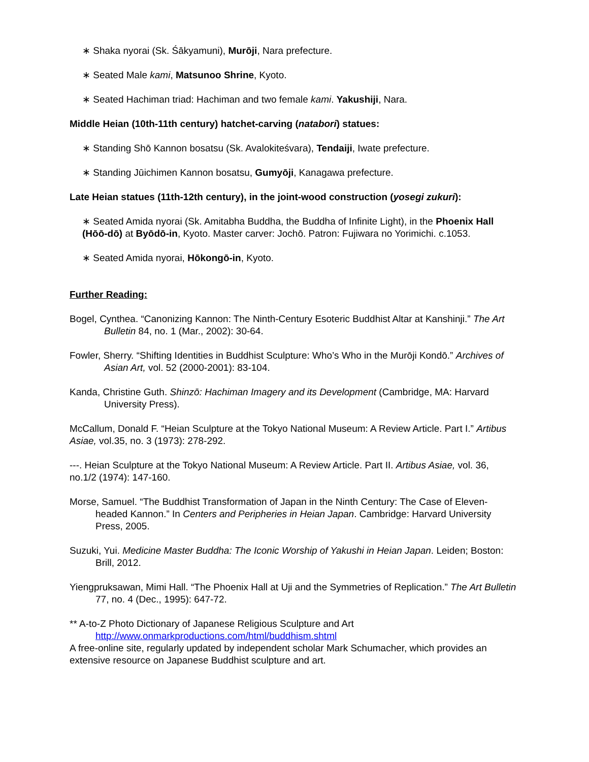∗ Shaka nyorai (Sk. Śākyamuni), Murōji, Nara prefecture.
∗ Seated Male kami, Matsunoo Shrine, Kyoto.
∗ Seated Hachiman triad: Hachiman and two female kami. Yakushiji, Nara.
Middle Heian (10th-11th century) hatchet-carving (natabori) statues:
∗ Standing Shō Kannon bosatsu (Sk. Avalokiteśvara), Tendaiji, Iwate prefecture.
∗ Standing Jūichimen Kannon bosatsu, Gumyōji, Kanagawa prefecture.
Late Heian statues (11th-12th century), in the joint-wood construction (yosegi zukuri):
∗ Seated Amida nyorai (Sk. Amitabha Buddha, the Buddha of Infinite Light), in the Phoenix Hall (Hōō-dō) at Byōdō-in, Kyoto. Master carver: Jochō. Patron: Fujiwara no Yorimichi. c.1053.
∗ Seated Amida nyorai, Hōkongō-in, Kyoto.
Further Reading:
Bogel, Cynthea. “Canonizing Kannon: The Ninth-Century Esoteric Buddhist Altar at Kanshinji.” The Art Bulletin 84, no. 1 (Mar., 2002): 30-64.
Fowler, Sherry. “Shifting Identities in Buddhist Sculpture: Who’s Who in the Murōji Kondō.” Archives of Asian Art, vol. 52 (2000-2001): 83-104.
Kanda, Christine Guth. Shinzō: Hachiman Imagery and its Development (Cambridge, MA: Harvard University Press).
McCallum, Donald F. “Heian Sculpture at the Tokyo National Museum: A Review Article. Part I.” Artibus Asiae, vol.35, no. 3 (1973): 278-292.
---. Heian Sculpture at the Tokyo National Museum: A Review Article. Part II. Artibus Asiae, vol. 36, no.1/2 (1974): 147-160.
Morse, Samuel. “The Buddhist Transformation of Japan in the Ninth Century: The Case of Eleven-headed Kannon.” In Centers and Peripheries in Heian Japan. Cambridge: Harvard University Press, 2005.
Suzuki, Yui. Medicine Master Buddha: The Iconic Worship of Yakushi in Heian Japan. Leiden; Boston: Brill, 2012.
Yiengpruksawan, Mimi Hall. “The Phoenix Hall at Uji and the Symmetries of Replication.” The Art Bulletin 77, no. 4 (Dec., 1995): 647-72.
** A-to-Z Photo Dictionary of Japanese Religious Sculpture and Art
http://www.onmarkproductions.com/html/buddhism.shtml
A free-online site, regularly updated by independent scholar Mark Schumacher, which provides an extensive resource on Japanese Buddhist sculpture and art.